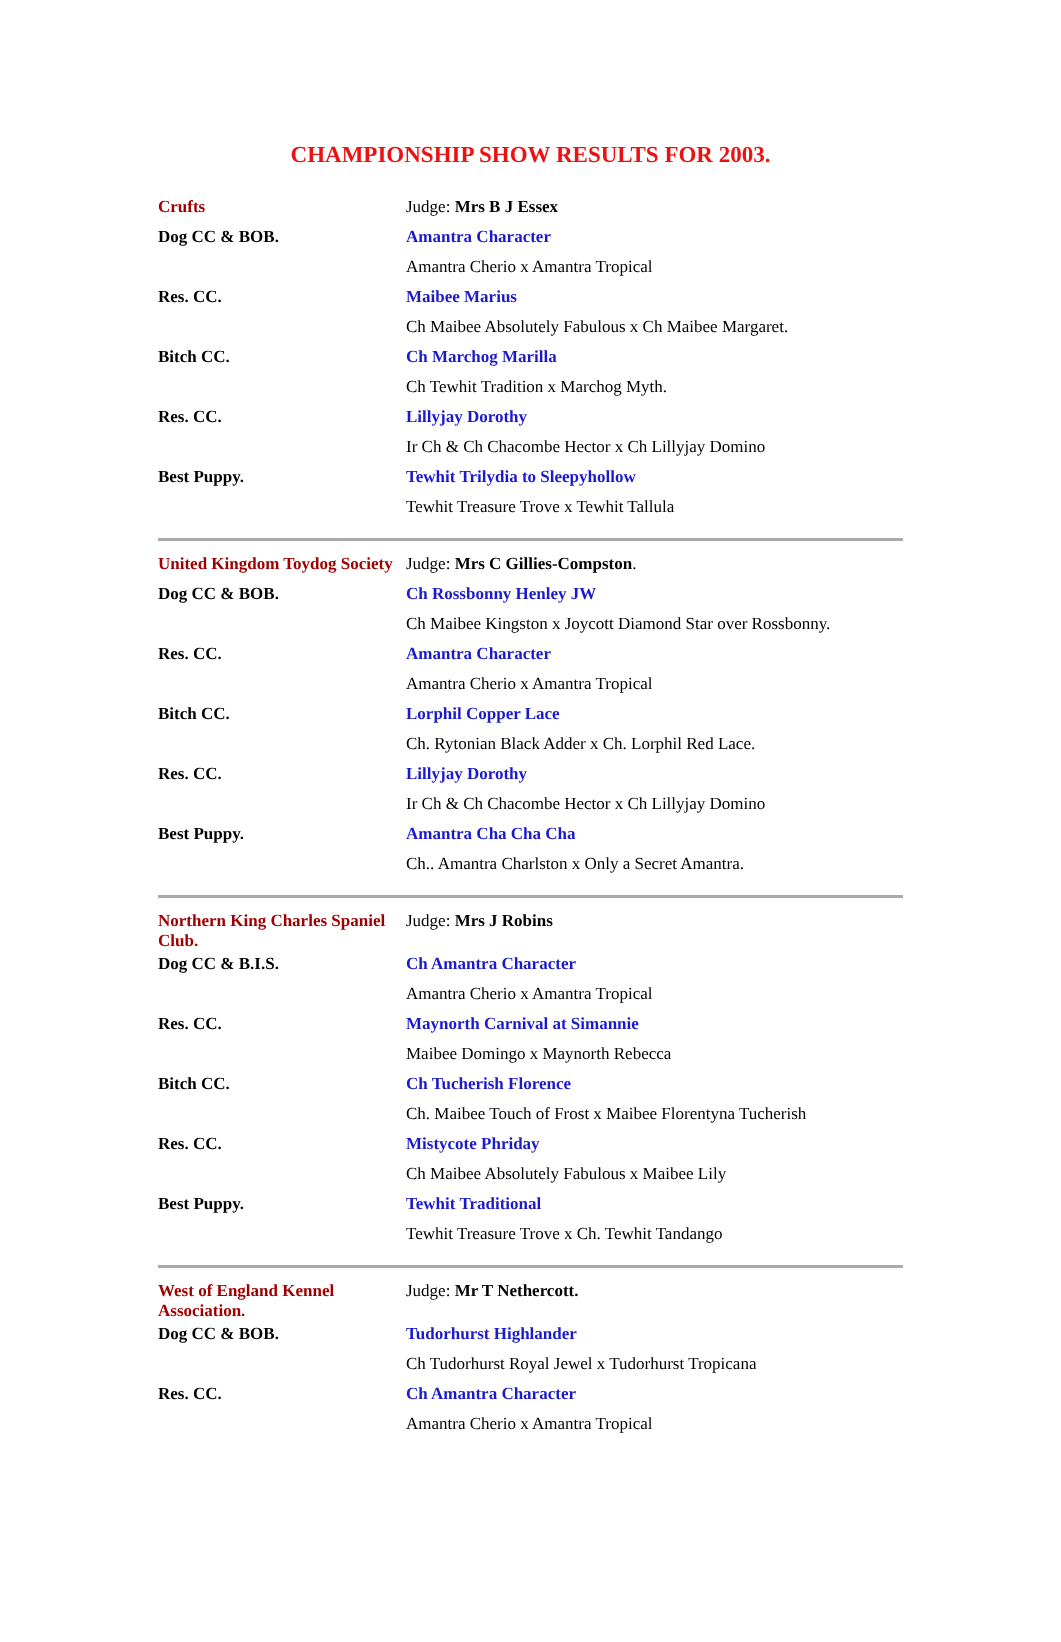CHAMPIONSHIP SHOW RESULTS FOR 2003.
| Crufts | Judge: Mrs B J Essex |
| Dog CC & BOB. | Amantra Character |
| | Amantra Cherio x Amantra Tropical |
| Res. CC. | Maibee Marius |
| | Ch Maibee Absolutely Fabulous x Ch Maibee Margaret. |
| Bitch CC. | Ch Marchog Marilla |
| | Ch Tewhit Tradition x Marchog Myth. |
| Res. CC. | Lillyjay Dorothy |
| | Ir Ch & Ch Chacombe Hector x Ch Lillyjay Domino |
| Best Puppy. | Tewhit Trilydia to Sleepyhollow |
| | Tewhit Treasure Trove x Tewhit Tallula |
| United Kingdom Toydog Society | Judge: Mrs C Gillies-Compston . |
| Dog CC & BOB. | Ch Rossbonny Henley JW |
| | Ch Maibee Kingston x Joycott Diamond Star over Rossbonny. |
| Res. CC. | Amantra Character |
| | Amantra Cherio x Amantra Tropical |
| Bitch CC. | Lorphil Copper Lace |
| | Ch. Rytonian Black Adder x Ch. Lorphil Red Lace. |
| Res. CC. | Lillyjay Dorothy |
| | Ir Ch & Ch Chacombe Hector x Ch Lillyjay Domino |
| Best Puppy. | Amantra Cha Cha Cha |
| | Ch.. Amantra Charlston x Only a Secret Amantra. |
| Northern King Charles Spaniel Club. | Judge: Mrs J Robins |
| Dog CC & B.I.S. | Ch Amantra Character |
| | Amantra Cherio x Amantra Tropical |
| Res. CC. | Maynorth Carnival at Simannie |
| | Maibee Domingo x Maynorth Rebecca |
| Bitch CC. | Ch Tucherish Florence |
| | Ch. Maibee Touch of Frost x Maibee Florentyna Tucherish |
| Res. CC. | Mistycote Phriday |
| | Ch Maibee Absolutely Fabulous x Maibee Lily |
| Best Puppy. | Tewhit Traditional |
| | Tewhit Treasure Trove x Ch. Tewhit Tandango |
| West of England Kennel Association. | Judge: Mr T Nethercott. |
| Dog CC & BOB. | Tudorhurst Highlander |
| | Ch Tudorhurst Royal Jewel x Tudorhurst Tropicana |
| Res. CC. | Ch Amantra Character |
| | Amantra Cherio x Amantra Tropical |